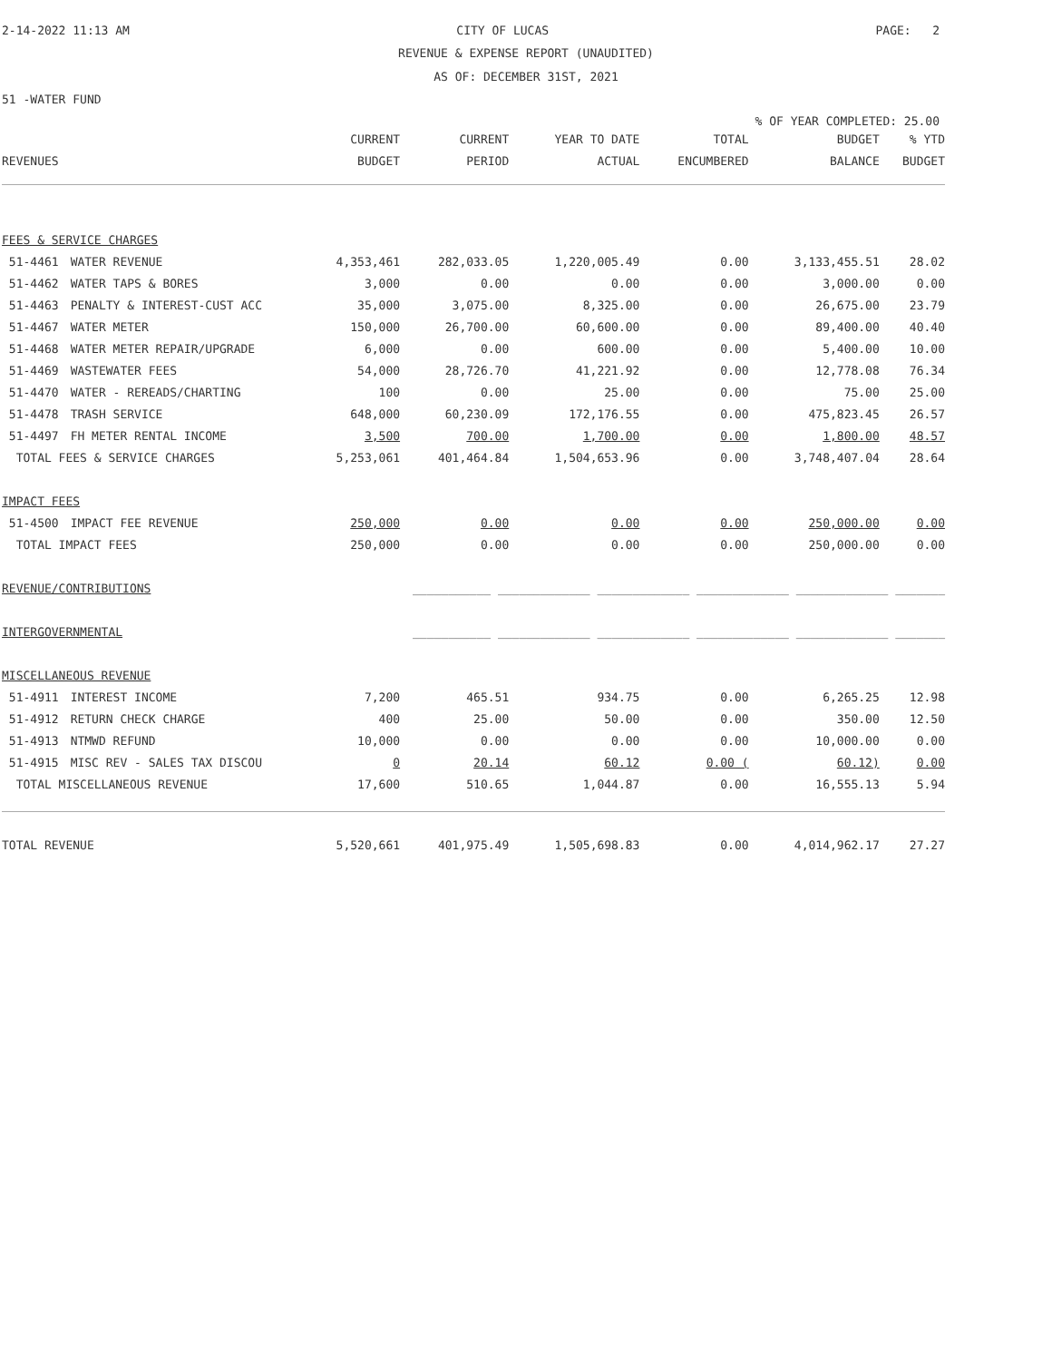2-14-2022 11:13 AM CITY OF LUCAS PAGE: 2
REVENUE & EXPENSE REPORT (UNAUDITED)
AS OF: DECEMBER 31ST, 2021
51 -WATER FUND
% OF YEAR COMPLETED: 25.00
| | | CURRENT | CURRENT | YEAR TO DATE | TOTAL | BUDGET | % YTD |
| --- | --- | --- | --- | --- | --- | --- | --- |
| REVENUES | | BUDGET | PERIOD | ACTUAL | ENCUMBERED | BALANCE | BUDGET |
| FEES & SERVICE CHARGES | | | | | | | |
| 51-4461 | WATER REVENUE | 4,353,461 | 282,033.05 | 1,220,005.49 | 0.00 | 3,133,455.51 | 28.02 |
| 51-4462 | WATER TAPS & BORES | 3,000 | 0.00 | 0.00 | 0.00 | 3,000.00 | 0.00 |
| 51-4463 | PENALTY & INTEREST-CUST ACC | 35,000 | 3,075.00 | 8,325.00 | 0.00 | 26,675.00 | 23.79 |
| 51-4467 | WATER METER | 150,000 | 26,700.00 | 60,600.00 | 0.00 | 89,400.00 | 40.40 |
| 51-4468 | WATER METER REPAIR/UPGRADE | 6,000 | 0.00 | 600.00 | 0.00 | 5,400.00 | 10.00 |
| 51-4469 | WASTEWATER FEES | 54,000 | 28,726.70 | 41,221.92 | 0.00 | 12,778.08 | 76.34 |
| 51-4470 | WATER - REREADS/CHARTING | 100 | 0.00 | 25.00 | 0.00 | 75.00 | 25.00 |
| 51-4478 | TRASH SERVICE | 648,000 | 60,230.09 | 172,176.55 | 0.00 | 475,823.45 | 26.57 |
| 51-4497 | FH METER RENTAL INCOME | 3,500 | 700.00 | 1,700.00 | 0.00 | 1,800.00 | 48.57 |
| TOTAL FEES & SERVICE CHARGES | | 5,253,061 | 401,464.84 | 1,504,653.96 | 0.00 | 3,748,407.04 | 28.64 |
| IMPACT FEES | | | | | | | |
| 51-4500 | IMPACT FEE REVENUE | 250,000 | 0.00 | 0.00 | 0.00 | 250,000.00 | 0.00 |
| TOTAL IMPACT FEES | | 250,000 | 0.00 | 0.00 | 0.00 | 250,000.00 | 0.00 |
| REVENUE/CONTRIBUTIONS | | ___________ _____________ _____________ _____________ _____________ _______ | | | | | |
| INTERGOVERNMENTAL | | ___________ _____________ _____________ _____________ _____________ _______ | | | | | |
| MISCELLANEOUS REVENUE | | | | | | | |
| 51-4911 | INTEREST INCOME | 7,200 | 465.51 | 934.75 | 0.00 | 6,265.25 | 12.98 |
| 51-4912 | RETURN CHECK CHARGE | 400 | 25.00 | 50.00 | 0.00 | 350.00 | 12.50 |
| 51-4913 | NTMWD REFUND | 10,000 | 0.00 | 0.00 | 0.00 | 10,000.00 | 0.00 |
| 51-4915 | MISC REV - SALES TAX DISCOU | 0 | 20.14 | 60.12 | 0.00 ( | 60.12) | 0.00 |
| TOTAL MISCELLANEOUS REVENUE | | 17,600 | 510.65 | 1,044.87 | 0.00 | 16,555.13 | 5.94 |
| TOTAL REVENUE | | 5,520,661 | 401,975.49 | 1,505,698.83 | 0.00 | 4,014,962.17 | 27.27 |